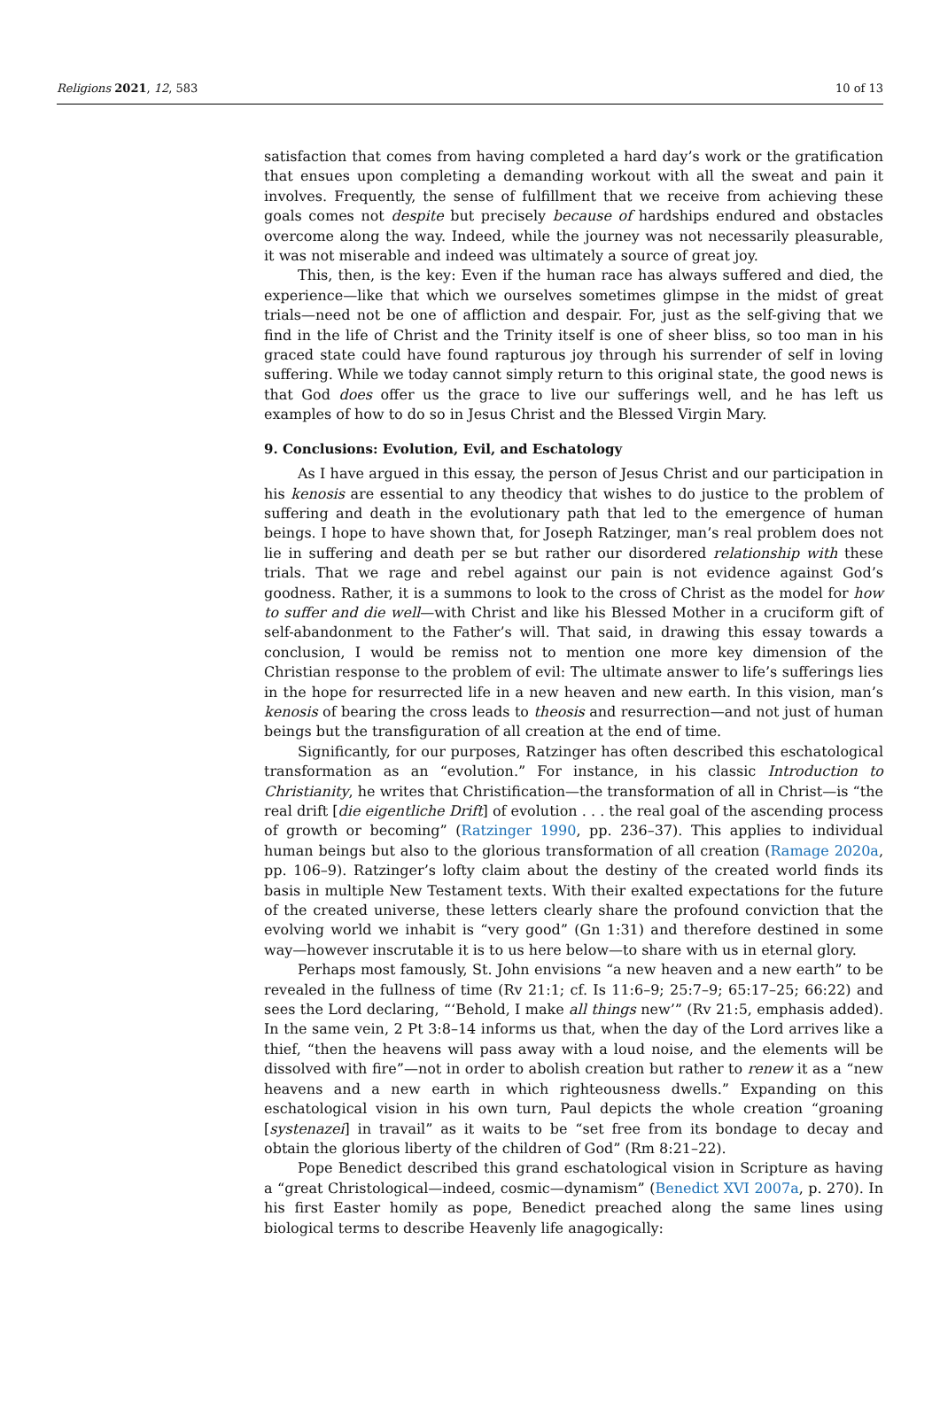Religions 2021, 12, 583 10 of 13
satisfaction that comes from having completed a hard day’s work or the gratification that ensues upon completing a demanding workout with all the sweat and pain it involves. Frequently, the sense of fulfillment that we receive from achieving these goals comes not despite but precisely because of hardships endured and obstacles overcome along the way. Indeed, while the journey was not necessarily pleasurable, it was not miserable and indeed was ultimately a source of great joy.
This, then, is the key: Even if the human race has always suffered and died, the experience—like that which we ourselves sometimes glimpse in the midst of great trials—need not be one of affliction and despair. For, just as the self-giving that we find in the life of Christ and the Trinity itself is one of sheer bliss, so too man in his graced state could have found rapturous joy through his surrender of self in loving suffering. While we today cannot simply return to this original state, the good news is that God does offer us the grace to live our sufferings well, and he has left us examples of how to do so in Jesus Christ and the Blessed Virgin Mary.
9. Conclusions: Evolution, Evil, and Eschatology
As I have argued in this essay, the person of Jesus Christ and our participation in his kenosis are essential to any theodicy that wishes to do justice to the problem of suffering and death in the evolutionary path that led to the emergence of human beings. I hope to have shown that, for Joseph Ratzinger, man’s real problem does not lie in suffering and death per se but rather our disordered relationship with these trials. That we rage and rebel against our pain is not evidence against God’s goodness. Rather, it is a summons to look to the cross of Christ as the model for how to suffer and die well—with Christ and like his Blessed Mother in a cruciform gift of self-abandonment to the Father’s will. That said, in drawing this essay towards a conclusion, I would be remiss not to mention one more key dimension of the Christian response to the problem of evil: The ultimate answer to life’s sufferings lies in the hope for resurrected life in a new heaven and new earth. In this vision, man’s kenosis of bearing the cross leads to theosis and resurrection—and not just of human beings but the transfiguration of all creation at the end of time.
Significantly, for our purposes, Ratzinger has often described this eschatological transformation as an “evolution.” For instance, in his classic Introduction to Christianity, he writes that Christification—the transformation of all in Christ—is “the real drift [die eigentliche Drift] of evolution . . . the real goal of the ascending process of growth or becoming” (Ratzinger 1990, pp. 236–37). This applies to individual human beings but also to the glorious transformation of all creation (Ramage 2020a, pp. 106–9). Ratzinger’s lofty claim about the destiny of the created world finds its basis in multiple New Testament texts. With their exalted expectations for the future of the created universe, these letters clearly share the profound conviction that the evolving world we inhabit is “very good” (Gn 1:31) and therefore destined in some way—however inscrutable it is to us here below—to share with us in eternal glory.
Perhaps most famously, St. John envisions “a new heaven and a new earth” to be revealed in the fullness of time (Rv 21:1; cf. Is 11:6–9; 25:7–9; 65:17–25; 66:22) and sees the Lord declaring, “‘Behold, I make all things new’” (Rv 21:5, emphasis added). In the same vein, 2 Pt 3:8–14 informs us that, when the day of the Lord arrives like a thief, “then the heavens will pass away with a loud noise, and the elements will be dissolved with fire”—not in order to abolish creation but rather to renew it as a “new heavens and a new earth in which righteousness dwells.” Expanding on this eschatological vision in his own turn, Paul depicts the whole creation “groaning [systenazei] in travail” as it waits to be “set free from its bondage to decay and obtain the glorious liberty of the children of God” (Rm 8:21–22).
Pope Benedict described this grand eschatological vision in Scripture as having a “great Christological—indeed, cosmic—dynamism” (Benedict XVI 2007a, p. 270). In his first Easter homily as pope, Benedict preached along the same lines using biological terms to describe Heavenly life anagogically: